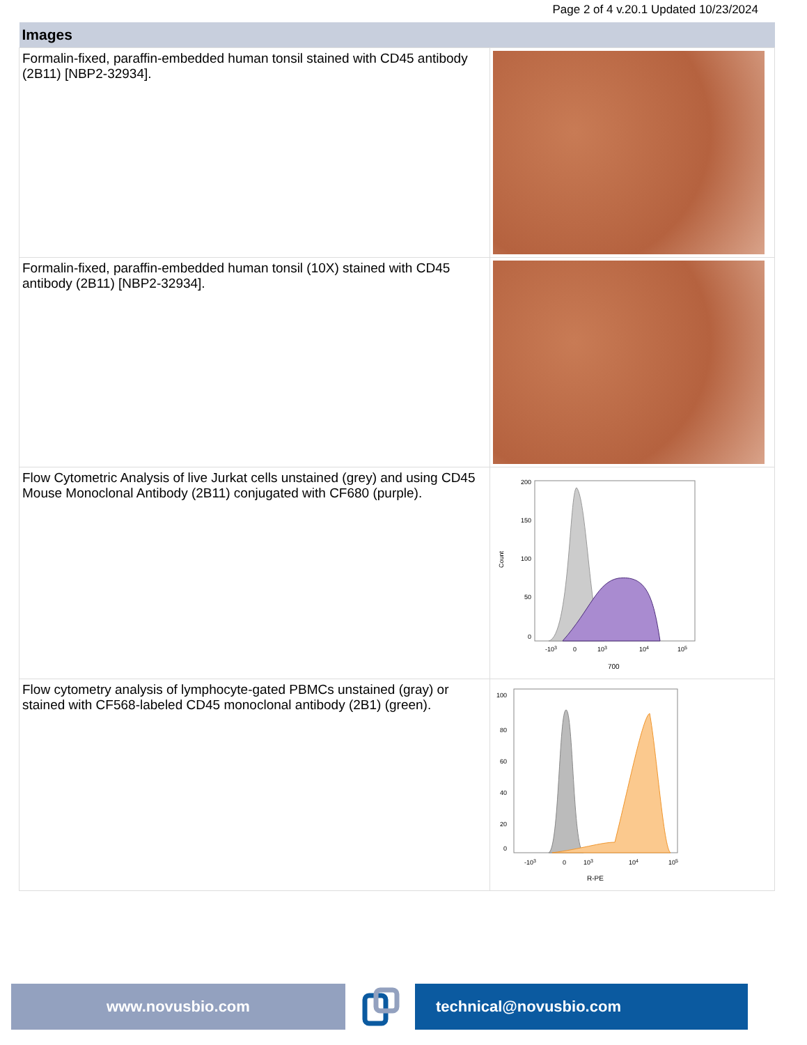Page 2 of 4 v.20.1 Updated 10/23/2024
| Images | |
| --- | --- |
| Formalin-fixed, paraffin-embedded human tonsil stained with CD45 antibody (2B11) [NBP2-32934]. | |
| Formalin-fixed, paraffin-embedded human tonsil (10X) stained with CD45 antibody (2B11) [NBP2-32934]. | |
| Flow Cytometric Analysis of live Jurkat cells unstained (grey) and using CD45 Mouse Monoclonal Antibody (2B11) conjugated with CF680 (purple). | 200 150 100 50 0 Count -10 3 0 10 3 10 4 10 5 700 |
| Flow cytometry analysis of lymphocyte-gated PBMCs unstained (gray) or stained with CF568-labeled CD45 monoclonal antibody (2B1) (green). | 100 80 60 40 20 0 -10 3 0 10 3 10 4 10 5 R-PE |
www.novusbio.com technical@novusbio.com